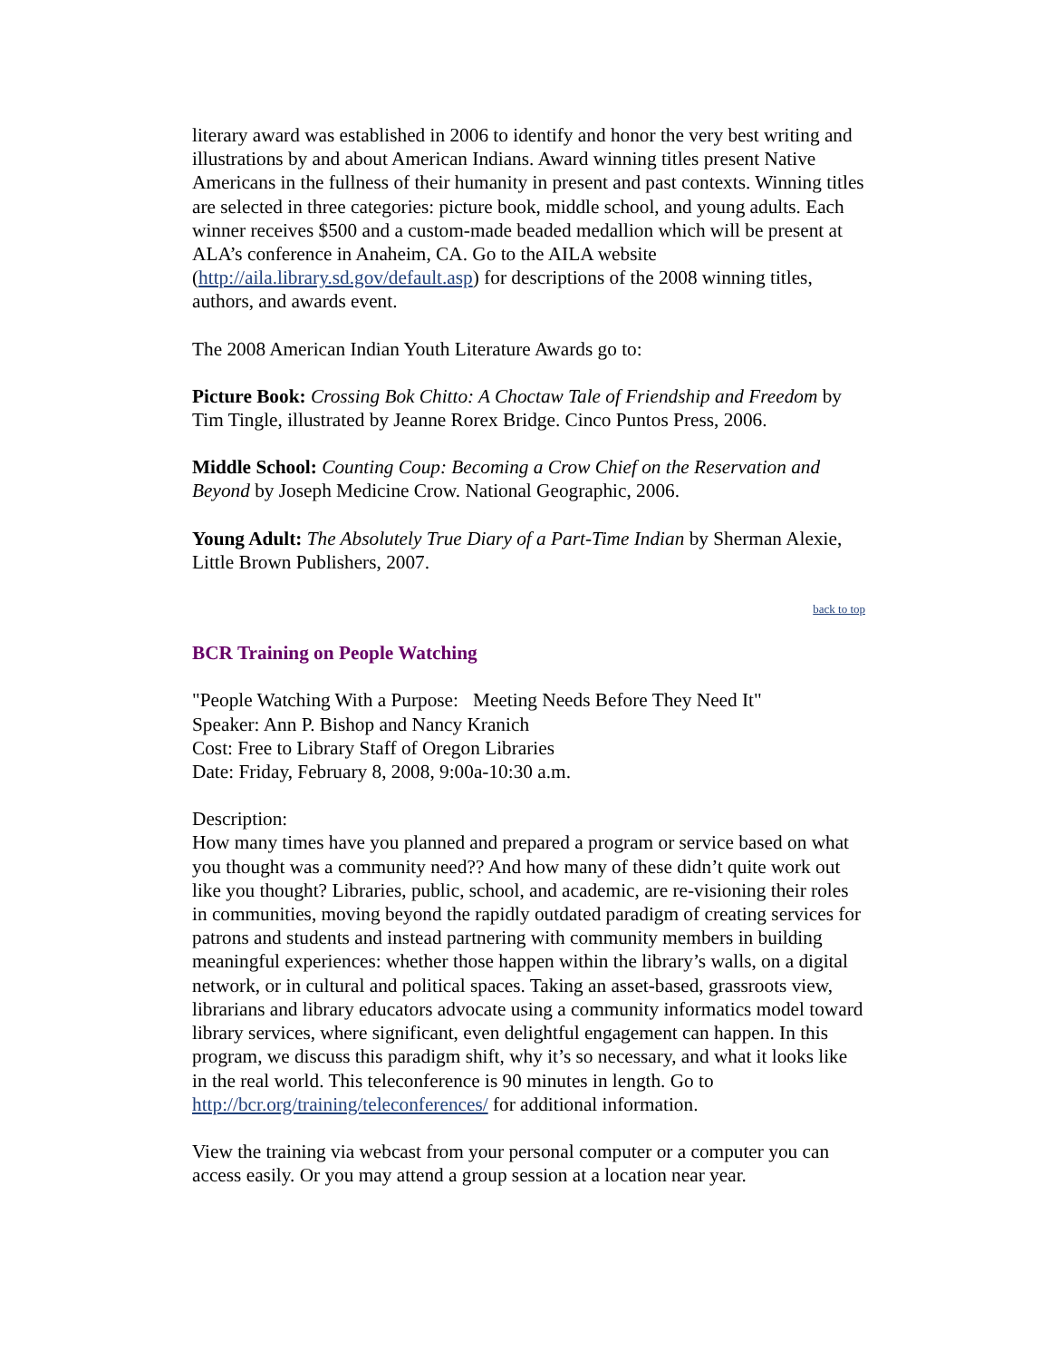literary award was established in 2006 to identify and honor the very best writing and illustrations by and about American Indians. Award winning titles present Native Americans in the fullness of their humanity in present and past contexts. Winning titles are selected in three categories: picture book, middle school, and young adults. Each winner receives $500 and a custom-made beaded medallion which will be present at ALA’s conference in Anaheim, CA. Go to the AILA website (http://aila.library.sd.gov/default.asp) for descriptions of the 2008 winning titles, authors, and awards event.
The 2008 American Indian Youth Literature Awards go to:
Picture Book: Crossing Bok Chitto: A Choctaw Tale of Friendship and Freedom by Tim Tingle, illustrated by Jeanne Rorex Bridge. Cinco Puntos Press, 2006.
Middle School: Counting Coup: Becoming a Crow Chief on the Reservation and Beyond by Joseph Medicine Crow. National Geographic, 2006.
Young Adult: The Absolutely True Diary of a Part-Time Indian by Sherman Alexie, Little Brown Publishers, 2007.
back to top
BCR Training on People Watching
"People Watching With a Purpose: Meeting Needs Before They Need It"
Speaker: Ann P. Bishop and Nancy Kranich
Cost: Free to Library Staff of Oregon Libraries
Date: Friday, February 8, 2008, 9:00a-10:30 a.m.
Description:
How many times have you planned and prepared a program or service based on what you thought was a community need?? And how many of these didn’t quite work out like you thought? Libraries, public, school, and academic, are re-visioning their roles in communities, moving beyond the rapidly outdated paradigm of creating services for patrons and students and instead partnering with community members in building meaningful experiences: whether those happen within the library’s walls, on a digital network, or in cultural and political spaces. Taking an asset-based, grassroots view, librarians and library educators advocate using a community informatics model toward library services, where significant, even delightful engagement can happen. In this program, we discuss this paradigm shift, why it’s so necessary, and what it looks like in the real world. This teleconference is 90 minutes in length. Go to http://bcr.org/training/teleconferences/ for additional information.
View the training via webcast from your personal computer or a computer you can access easily. Or you may attend a group session at a location near year.